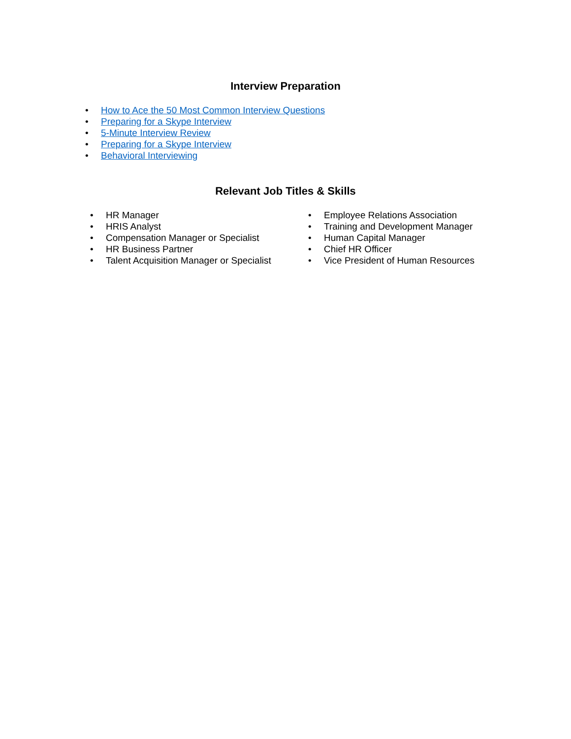Interview Preparation
• How to Ace the 50 Most Common Interview Questions
• Preparing for a Skype Interview
• 5-Minute Interview Review
• Preparing for a Skype Interview
• Behavioral Interviewing
Relevant Job Titles & Skills
• HR Manager
• HRIS Analyst
• Compensation Manager or Specialist
• HR Business Partner
• Talent Acquisition Manager or Specialist
• Employee Relations Association
• Training and Development Manager
• Human Capital Manager
• Chief HR Officer
• Vice President of Human Resources